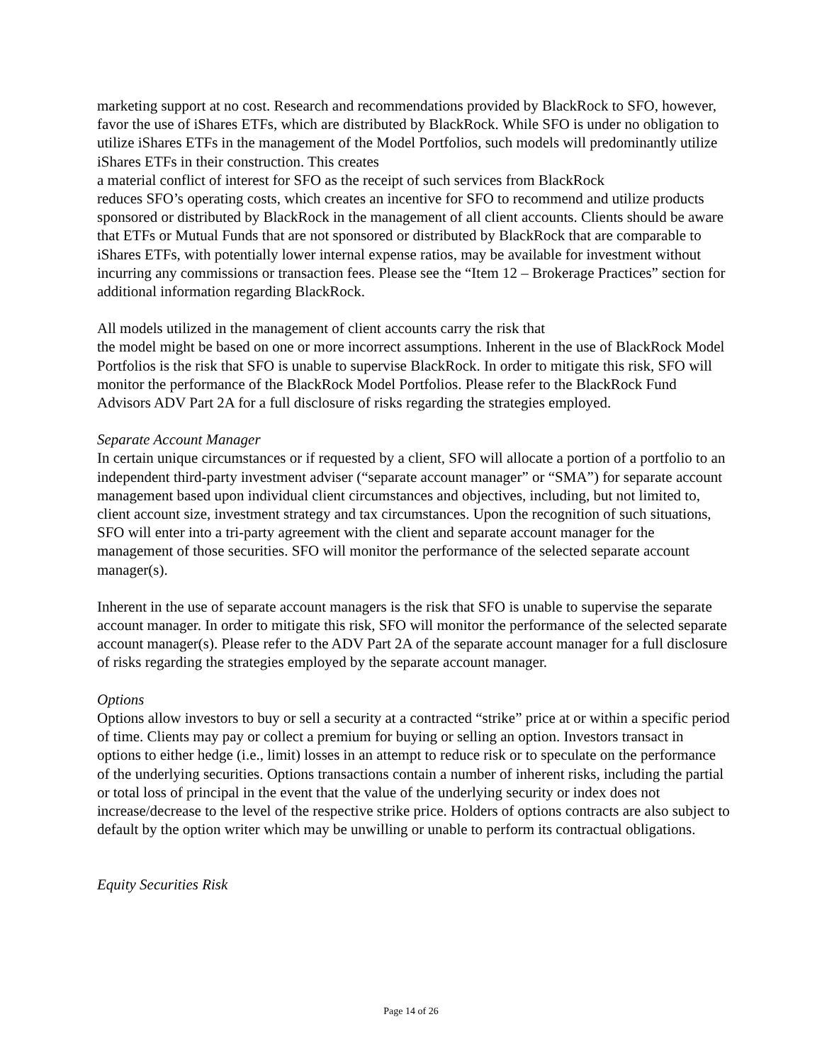marketing support at no cost. Research and recommendations provided by BlackRock to SFO, however, favor the use of iShares ETFs, which are distributed by BlackRock. While SFO is under no obligation to utilize iShares ETFs in the management of the Model Portfolios, such models will predominantly utilize iShares ETFs in their construction. This creates
a material conflict of interest for SFO as the receipt of such services from BlackRock
reduces SFO’s operating costs, which creates an incentive for SFO to recommend and utilize products sponsored or distributed by BlackRock in the management of all client accounts. Clients should be aware that ETFs or Mutual Funds that are not sponsored or distributed by BlackRock that are comparable to iShares ETFs, with potentially lower internal expense ratios, may be available for investment without incurring any commissions or transaction fees. Please see the “Item 12 – Brokerage Practices” section for additional information regarding BlackRock.
All models utilized in the management of client accounts carry the risk that
the model might be based on one or more incorrect assumptions. Inherent in the use of BlackRock Model Portfolios is the risk that SFO is unable to supervise BlackRock. In order to mitigate this risk, SFO will monitor the performance of the BlackRock Model Portfolios. Please refer to the BlackRock Fund Advisors ADV Part 2A for a full disclosure of risks regarding the strategies employed.
Separate Account Manager
In certain unique circumstances or if requested by a client, SFO will allocate a portion of a portfolio to an independent third-party investment adviser (“separate account manager” or “SMA”) for separate account management based upon individual client circumstances and objectives, including, but not limited to, client account size, investment strategy and tax circumstances. Upon the recognition of such situations, SFO will enter into a tri-party agreement with the client and separate account manager for the management of those securities. SFO will monitor the performance of the selected separate account manager(s).
Inherent in the use of separate account managers is the risk that SFO is unable to supervise the separate account manager. In order to mitigate this risk, SFO will monitor the performance of the selected separate account manager(s). Please refer to the ADV Part 2A of the separate account manager for a full disclosure of risks regarding the strategies employed by the separate account manager.
Options
Options allow investors to buy or sell a security at a contracted “strike” price at or within a specific period of time. Clients may pay or collect a premium for buying or selling an option. Investors transact in options to either hedge (i.e., limit) losses in an attempt to reduce risk or to speculate on the performance of the underlying securities. Options transactions contain a number of inherent risks, including the partial or total loss of principal in the event that the value of the underlying security or index does not increase/decrease to the level of the respective strike price. Holders of options contracts are also subject to default by the option writer which may be unwilling or unable to perform its contractual obligations.
Equity Securities Risk
Page 14 of 26